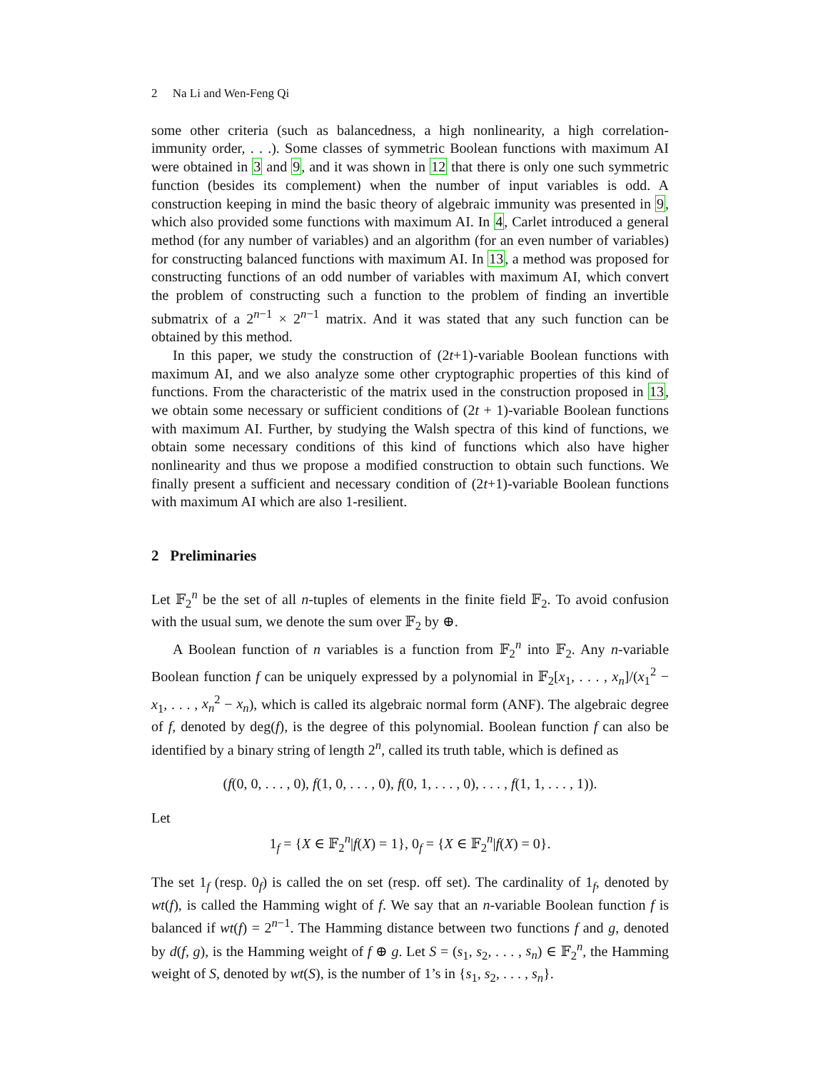2 Na Li and Wen-Feng Qi
some other criteria (such as balancedness, a high nonlinearity, a high correlation-immunity order, . . .). Some classes of symmetric Boolean functions with maximum AI were obtained in 3 and 9, and it was shown in 12 that there is only one such symmetric function (besides its complement) when the number of input variables is odd. A construction keeping in mind the basic theory of algebraic immunity was presented in 9, which also provided some functions with maximum AI. In 4, Carlet introduced a general method (for any number of variables) and an algorithm (for an even number of variables) for constructing balanced functions with maximum AI. In 13, a method was proposed for constructing functions of an odd number of variables with maximum AI, which convert the problem of constructing such a function to the problem of finding an invertible submatrix of a 2<sup>n−1</sup> × 2<sup>n−1</sup> matrix. And it was stated that any such function can be obtained by this method.
In this paper, we study the construction of (2t+1)-variable Boolean functions with maximum AI, and we also analyze some other cryptographic properties of this kind of functions. From the characteristic of the matrix used in the construction proposed in 13, we obtain some necessary or sufficient conditions of (2t + 1)-variable Boolean functions with maximum AI. Further, by studying the Walsh spectra of this kind of functions, we obtain some necessary conditions of this kind of functions which also have higher nonlinearity and thus we propose a modified construction to obtain such functions. We finally present a sufficient and necessary condition of (2t+1)-variable Boolean functions with maximum AI which are also 1-resilient.
2 Preliminaries
Let 𝔽<sub>2</sub><sup>n</sup> be the set of all n-tuples of elements in the finite field 𝔽<sub>2</sub>. To avoid confusion with the usual sum, we denote the sum over 𝔽<sub>2</sub> by ⊕.
A Boolean function of n variables is a function from 𝔽<sub>2</sub><sup>n</sup> into 𝔽<sub>2</sub>. Any n-variable Boolean function f can be uniquely expressed by a polynomial in 𝔽<sub>2</sub>[x<sub>1</sub>, . . . , x<sub>n</sub>]/(x<sub>1</sub><sup>2</sup> − x<sub>1</sub>, . . . , x<sub>n</sub><sup>2</sup> − x<sub>n</sub>), which is called its algebraic normal form (ANF). The algebraic degree of f, denoted by deg(f), is the degree of this polynomial. Boolean function f can also be identified by a binary string of length 2<sup>n</sup>, called its truth table, which is defined as
(f(0, 0, . . . , 0), f(1, 0, . . . , 0), f(0, 1, . . . , 0), . . . , f(1, 1, . . . , 1)).
Let
1<sub>f</sub> = {X ∈ 𝔽<sub>2</sub><sup>n</sup>|f(X) = 1}, 0<sub>f</sub> = {X ∈ 𝔽<sub>2</sub><sup>n</sup>|f(X) = 0}.
The set 1<sub>f</sub> (resp. 0<sub>f</sub>) is called the on set (resp. off set). The cardinality of 1<sub>f</sub>, denoted by wt(f), is called the Hamming wight of f. We say that an n-variable Boolean function f is balanced if wt(f) = 2<sup>n−1</sup>. The Hamming distance between two functions f and g, denoted by d(f, g), is the Hamming weight of f ⊕ g. Let S = (s<sub>1</sub>, s<sub>2</sub>, . . . , s<sub>n</sub>) ∈ 𝔽<sub>2</sub><sup>n</sup>, the Hamming weight of S, denoted by wt(S), is the number of 1’s in {s<sub>1</sub>, s<sub>2</sub>, . . . , s<sub>n</sub>}.